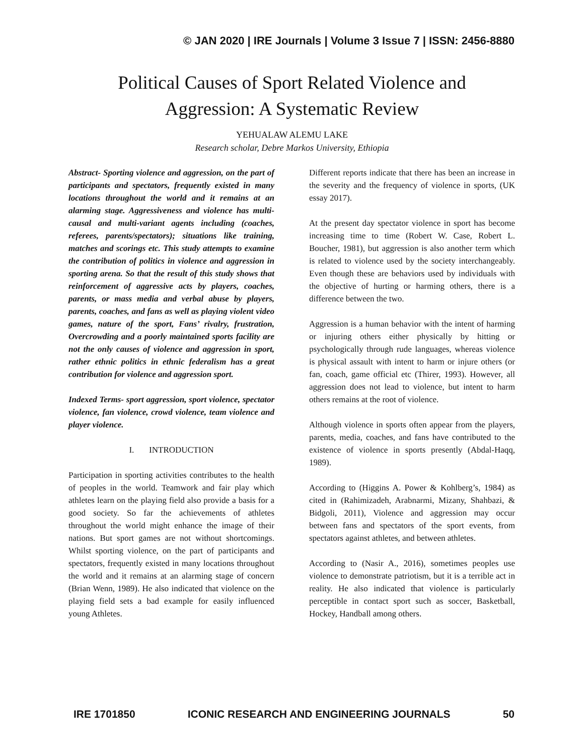© JAN 2020 | IRE Journals | Volume 3 Issue 7 | ISSN: 2456-8880
Political Causes of Sport Related Violence and
Aggression: A Systematic Review
YEHUALAW ALEMU LAKE
Research scholar, Debre Markos University, Ethiopia
Abstract- Sporting violence and aggression, on the part of participants and spectators, frequently existed in many locations throughout the world and it remains at an alarming stage. Aggressiveness and violence has multi-causal and multi-variant agents including (coaches, referees, parents/spectators); situations like training, matches and scorings etc. This study attempts to examine the contribution of politics in violence and aggression in sporting arena. So that the result of this study shows that reinforcement of aggressive acts by players, coaches, parents, or mass media and verbal abuse by players, parents, coaches, and fans as well as playing violent video games, nature of the sport, Fans’ rivalry, frustration, Overcrowding and a poorly maintained sports facility are not the only causes of violence and aggression in sport, rather ethnic politics in ethnic federalism has a great contribution for violence and aggression sport.
Indexed Terms- sport aggression, sport violence, spectator violence, fan violence, crowd violence, team violence and player violence.
I. INTRODUCTION
Participation in sporting activities contributes to the health of peoples in the world. Teamwork and fair play which athletes learn on the playing field also provide a basis for a good society. So far the achievements of athletes throughout the world might enhance the image of their nations. But sport games are not without shortcomings. Whilst sporting violence, on the part of participants and spectators, frequently existed in many locations throughout the world and it remains at an alarming stage of concern (Brian Wenn, 1989). He also indicated that violence on the playing field sets a bad example for easily influenced young Athletes.
Different reports indicate that there has been an increase in the severity and the frequency of violence in sports, (UK essay 2017).
At the present day spectator violence in sport has become increasing time to time (Robert W. Case, Robert L. Boucher, 1981), but aggression is also another term which is related to violence used by the society interchangeably. Even though these are behaviors used by individuals with the objective of hurting or harming others, there is a difference between the two.
Aggression is a human behavior with the intent of harming or injuring others either physically by hitting or psychologically through rude languages, whereas violence is physical assault with intent to harm or injure others (or fan, coach, game official etc (Thirer, 1993). However, all aggression does not lead to violence, but intent to harm others remains at the root of violence.
Although violence in sports often appear from the players, parents, media, coaches, and fans have contributed to the existence of violence in sports presently (Abdal-Haqq, 1989).
According to (Higgins A. Power & Kohlberg’s, 1984) as cited in (Rahimizadeh, Arabnarmi, Mizany, Shahbazi, & Bidgoli, 2011), Violence and aggression may occur between fans and spectators of the sport events, from spectators against athletes, and between athletes.
According to (Nasir A., 2016), sometimes peoples use violence to demonstrate patriotism, but it is a terrible act in reality. He also indicated that violence is particularly perceptible in contact sport such as soccer, Basketball, Hockey, Handball among others.
IRE 1701850 ICONIC RESEARCH AND ENGINEERING JOURNALS 50